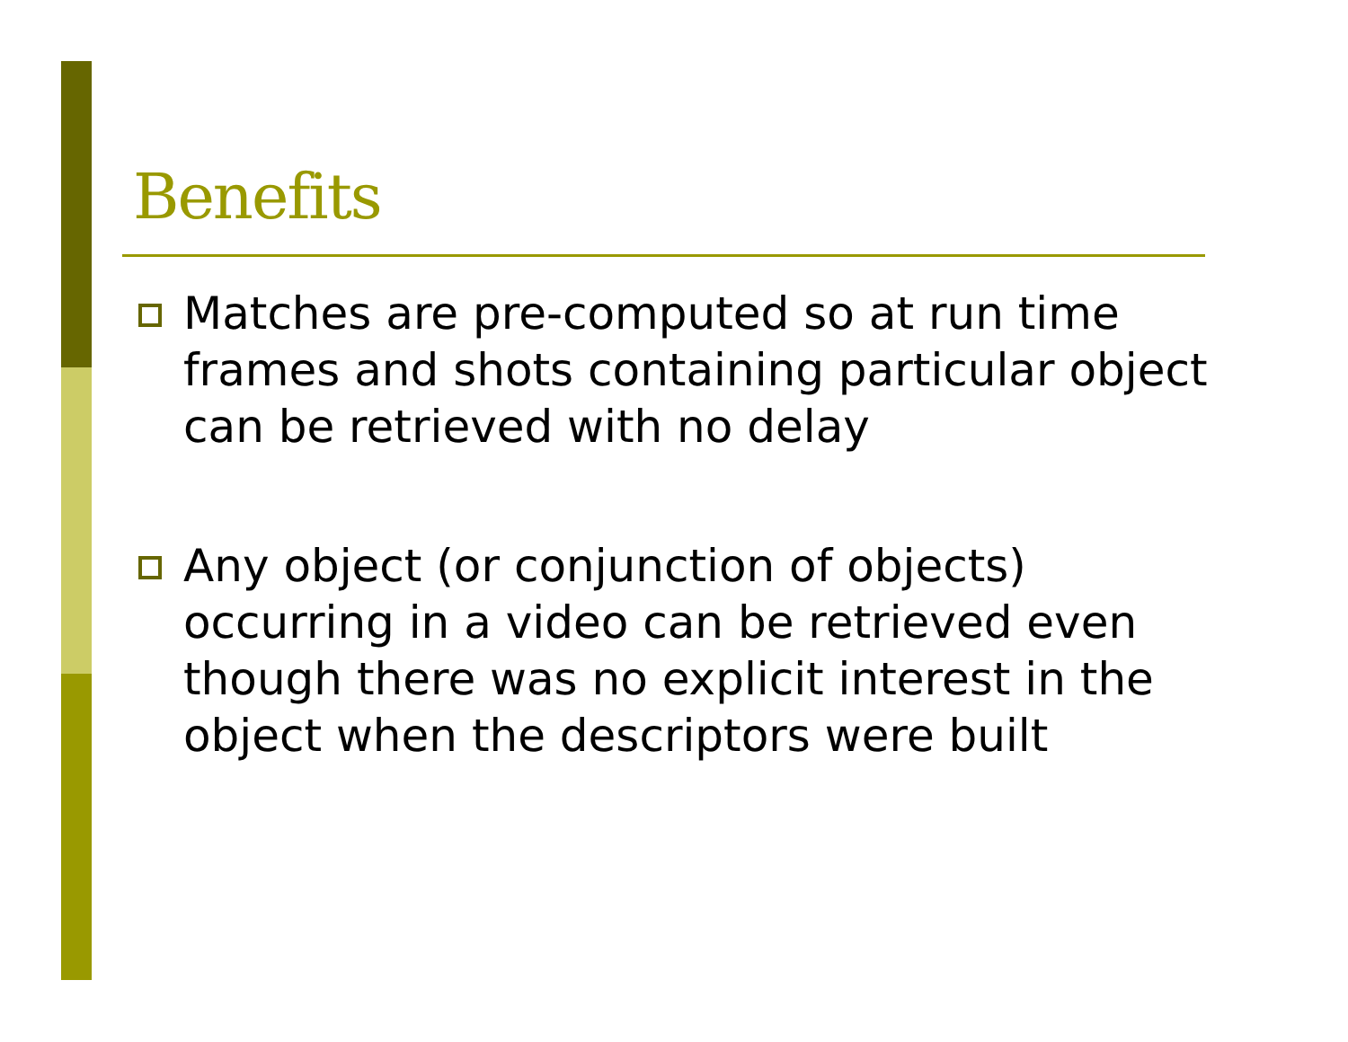Benefits
Matches are pre-computed so at run time frames and shots containing particular object can be retrieved with no delay
Any object (or conjunction of objects) occurring in a video can be retrieved even though there was no explicit interest in the object when the descriptors were built